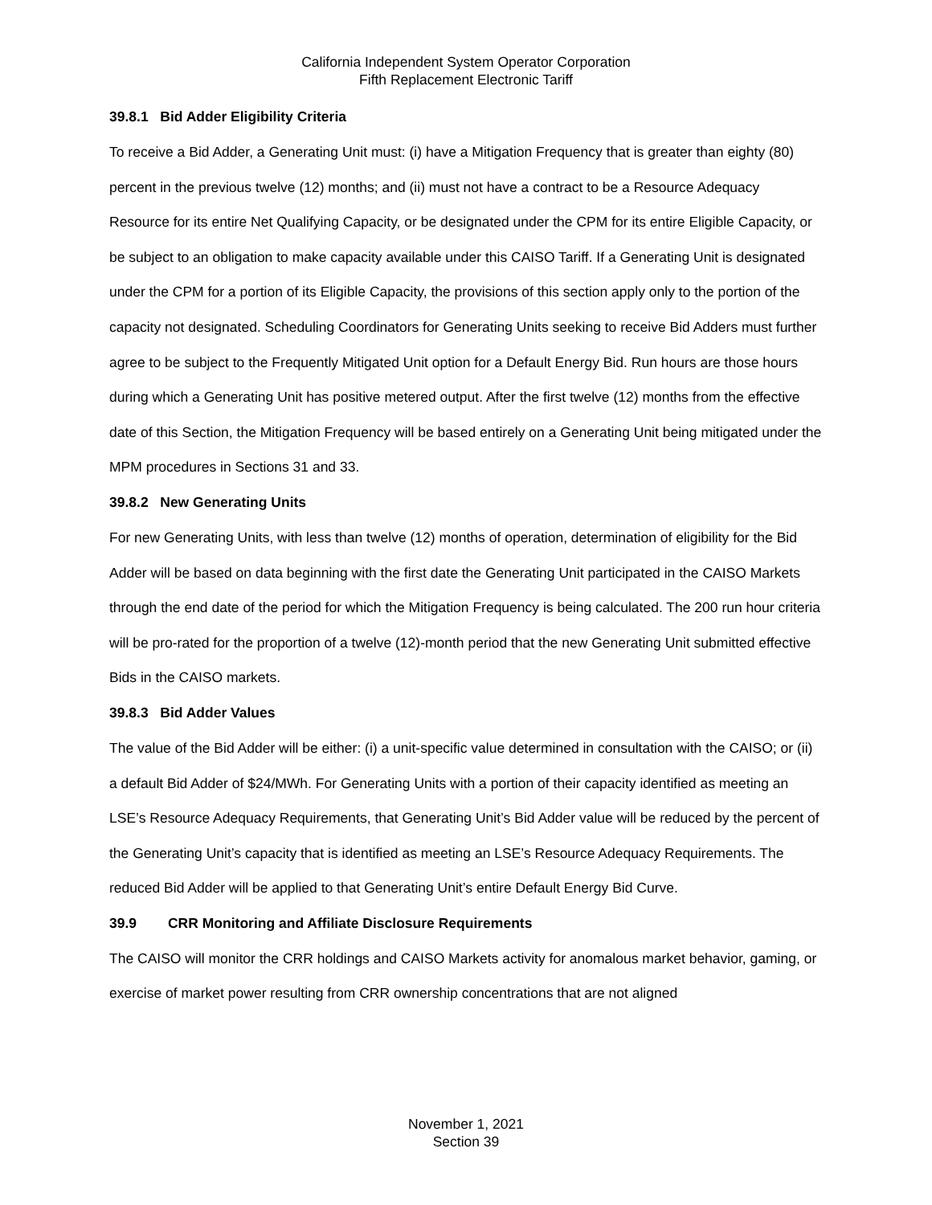California Independent System Operator Corporation
Fifth Replacement Electronic Tariff
39.8.1 Bid Adder Eligibility Criteria
To receive a Bid Adder, a Generating Unit must: (i) have a Mitigation Frequency that is greater than eighty (80) percent in the previous twelve (12) months; and (ii) must not have a contract to be a Resource Adequacy Resource for its entire Net Qualifying Capacity, or be designated under the CPM for its entire Eligible Capacity, or be subject to an obligation to make capacity available under this CAISO Tariff. If a Generating Unit is designated under the CPM for a portion of its Eligible Capacity, the provisions of this section apply only to the portion of the capacity not designated. Scheduling Coordinators for Generating Units seeking to receive Bid Adders must further agree to be subject to the Frequently Mitigated Unit option for a Default Energy Bid. Run hours are those hours during which a Generating Unit has positive metered output. After the first twelve (12) months from the effective date of this Section, the Mitigation Frequency will be based entirely on a Generating Unit being mitigated under the MPM procedures in Sections 31 and 33.
39.8.2 New Generating Units
For new Generating Units, with less than twelve (12) months of operation, determination of eligibility for the Bid Adder will be based on data beginning with the first date the Generating Unit participated in the CAISO Markets through the end date of the period for which the Mitigation Frequency is being calculated. The 200 run hour criteria will be pro-rated for the proportion of a twelve (12)-month period that the new Generating Unit submitted effective Bids in the CAISO markets.
39.8.3 Bid Adder Values
The value of the Bid Adder will be either: (i) a unit-specific value determined in consultation with the CAISO; or (ii) a default Bid Adder of $24/MWh. For Generating Units with a portion of their capacity identified as meeting an LSE’s Resource Adequacy Requirements, that Generating Unit’s Bid Adder value will be reduced by the percent of the Generating Unit’s capacity that is identified as meeting an LSE’s Resource Adequacy Requirements. The reduced Bid Adder will be applied to that Generating Unit’s entire Default Energy Bid Curve.
39.9 CRR Monitoring and Affiliate Disclosure Requirements
The CAISO will monitor the CRR holdings and CAISO Markets activity for anomalous market behavior, gaming, or exercise of market power resulting from CRR ownership concentrations that are not aligned
November 1, 2021
Section 39